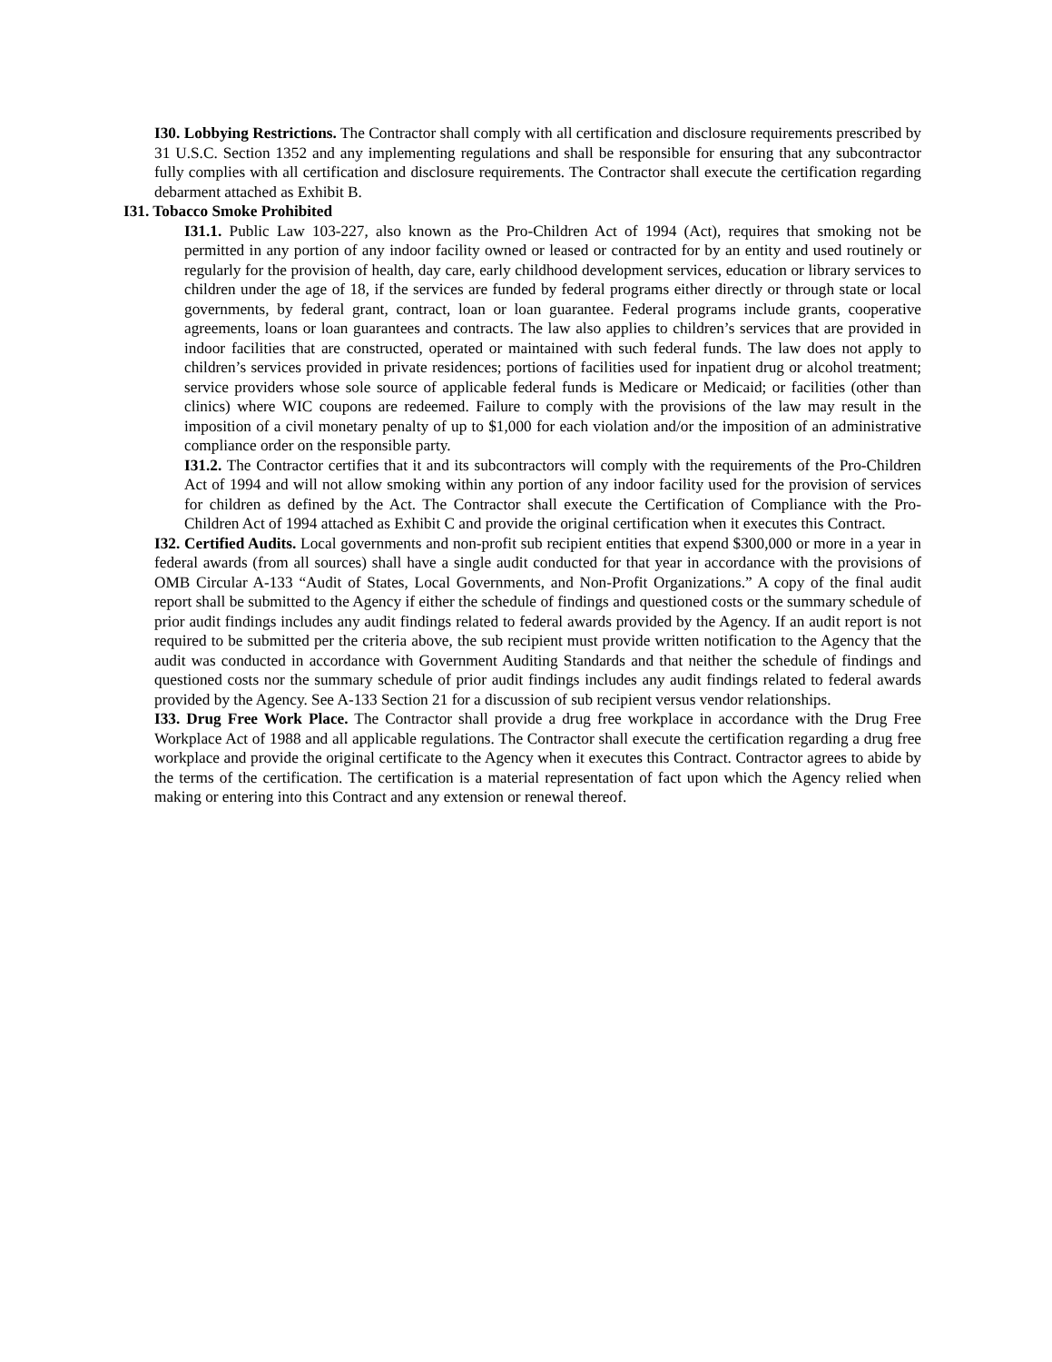I30. Lobbying Restrictions. The Contractor shall comply with all certification and disclosure requirements prescribed by 31 U.S.C. Section 1352 and any implementing regulations and shall be responsible for ensuring that any subcontractor fully complies with all certification and disclosure requirements. The Contractor shall execute the certification regarding debarment attached as Exhibit B.
I31. Tobacco Smoke Prohibited
I31.1. Public Law 103-227, also known as the Pro-Children Act of 1994 (Act), requires that smoking not be permitted in any portion of any indoor facility owned or leased or contracted for by an entity and used routinely or regularly for the provision of health, day care, early childhood development services, education or library services to children under the age of 18, if the services are funded by federal programs either directly or through state or local governments, by federal grant, contract, loan or loan guarantee. Federal programs include grants, cooperative agreements, loans or loan guarantees and contracts. The law also applies to children’s services that are provided in indoor facilities that are constructed, operated or maintained with such federal funds. The law does not apply to children’s services provided in private residences; portions of facilities used for inpatient drug or alcohol treatment; service providers whose sole source of applicable federal funds is Medicare or Medicaid; or facilities (other than clinics) where WIC coupons are redeemed. Failure to comply with the provisions of the law may result in the imposition of a civil monetary penalty of up to $1,000 for each violation and/or the imposition of an administrative compliance order on the responsible party.
I31.2. The Contractor certifies that it and its subcontractors will comply with the requirements of the Pro-Children Act of 1994 and will not allow smoking within any portion of any indoor facility used for the provision of services for children as defined by the Act. The Contractor shall execute the Certification of Compliance with the Pro-Children Act of 1994 attached as Exhibit C and provide the original certification when it executes this Contract.
I32. Certified Audits. Local governments and non-profit sub recipient entities that expend $300,000 or more in a year in federal awards (from all sources) shall have a single audit conducted for that year in accordance with the provisions of OMB Circular A-133 “Audit of States, Local Governments, and Non-Profit Organizations.” A copy of the final audit report shall be submitted to the Agency if either the schedule of findings and questioned costs or the summary schedule of prior audit findings includes any audit findings related to federal awards provided by the Agency. If an audit report is not required to be submitted per the criteria above, the sub recipient must provide written notification to the Agency that the audit was conducted in accordance with Government Auditing Standards and that neither the schedule of findings and questioned costs nor the summary schedule of prior audit findings includes any audit findings related to federal awards provided by the Agency. See A-133 Section 21 for a discussion of sub recipient versus vendor relationships.
I33. Drug Free Work Place. The Contractor shall provide a drug free workplace in accordance with the Drug Free Workplace Act of 1988 and all applicable regulations. The Contractor shall execute the certification regarding a drug free workplace and provide the original certificate to the Agency when it executes this Contract. Contractor agrees to abide by the terms of the certification. The certification is a material representation of fact upon which the Agency relied when making or entering into this Contract and any extension or renewal thereof.